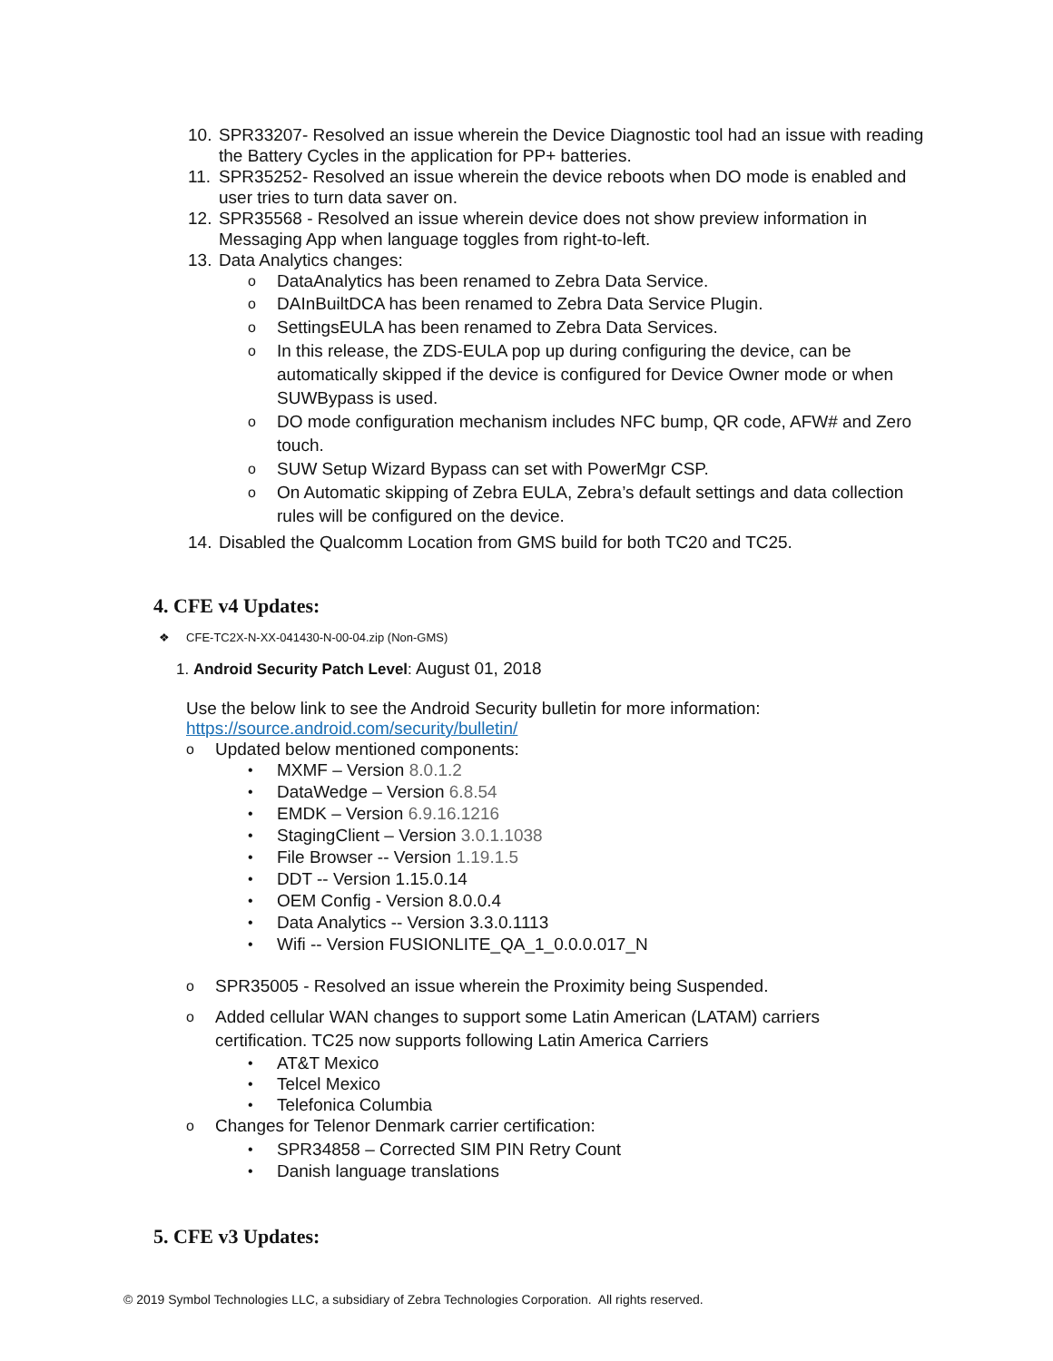10. SPR33207- Resolved an issue wherein the Device Diagnostic tool had an issue with reading the Battery Cycles in the application for PP+ batteries.
11. SPR35252- Resolved an issue wherein the device reboots when DO mode is enabled and user tries to turn data saver on.
12. SPR35568 - Resolved an issue wherein device does not show preview information in Messaging App when language toggles from right-to-left.
13. Data Analytics changes:
o DataAnalytics has been renamed to Zebra Data Service.
o DAInBuiltDCA has been renamed to Zebra Data Service Plugin.
o SettingsEULA has been renamed to Zebra Data Services.
o In this release, the ZDS-EULA pop up during configuring the device, can be automatically skipped if the device is configured for Device Owner mode or when SUWBypass is used.
o DO mode configuration mechanism includes NFC bump, QR code, AFW# and Zero touch.
o SUW Setup Wizard Bypass can set with PowerMgr CSP.
o On Automatic skipping of Zebra EULA, Zebra’s default settings and data collection rules will be configured on the device.
14. Disabled the Qualcomm Location from GMS build for both TC20 and TC25.
4. CFE v4 Updates:
❖ CFE-TC2X-N-XX-041430-N-00-04.zip (Non-GMS)
1. Android Security Patch Level: August 01, 2018
Use the below link to see the Android Security bulletin for more information:
https://source.android.com/security/bulletin/
o Updated below mentioned components:
• MXMF – Version 8.0.1.2
• DataWedge – Version 6.8.54
• EMDK – Version 6.9.16.1216
• StagingClient – Version 3.0.1.1038
• File Browser -- Version 1.19.1.5
• DDT -- Version 1.15.0.14
• OEM Config - Version 8.0.0.4
• Data Analytics -- Version 3.3.0.1113
• Wifi -- Version FUSIONLITE_QA_1_0.0.0.017_N
o SPR35005 - Resolved an issue wherein the Proximity being Suspended.
o Added cellular WAN changes to support some Latin American (LATAM) carriers certification. TC25 now supports following Latin America Carriers
• AT&T Mexico
• Telcel Mexico
• Telefonica Columbia
o Changes for Telenor Denmark carrier certification:
• SPR34858 – Corrected SIM PIN Retry Count
• Danish language translations
5. CFE v3 Updates:
© 2019 Symbol Technologies LLC, a subsidiary of Zebra Technologies Corporation. All rights reserved.